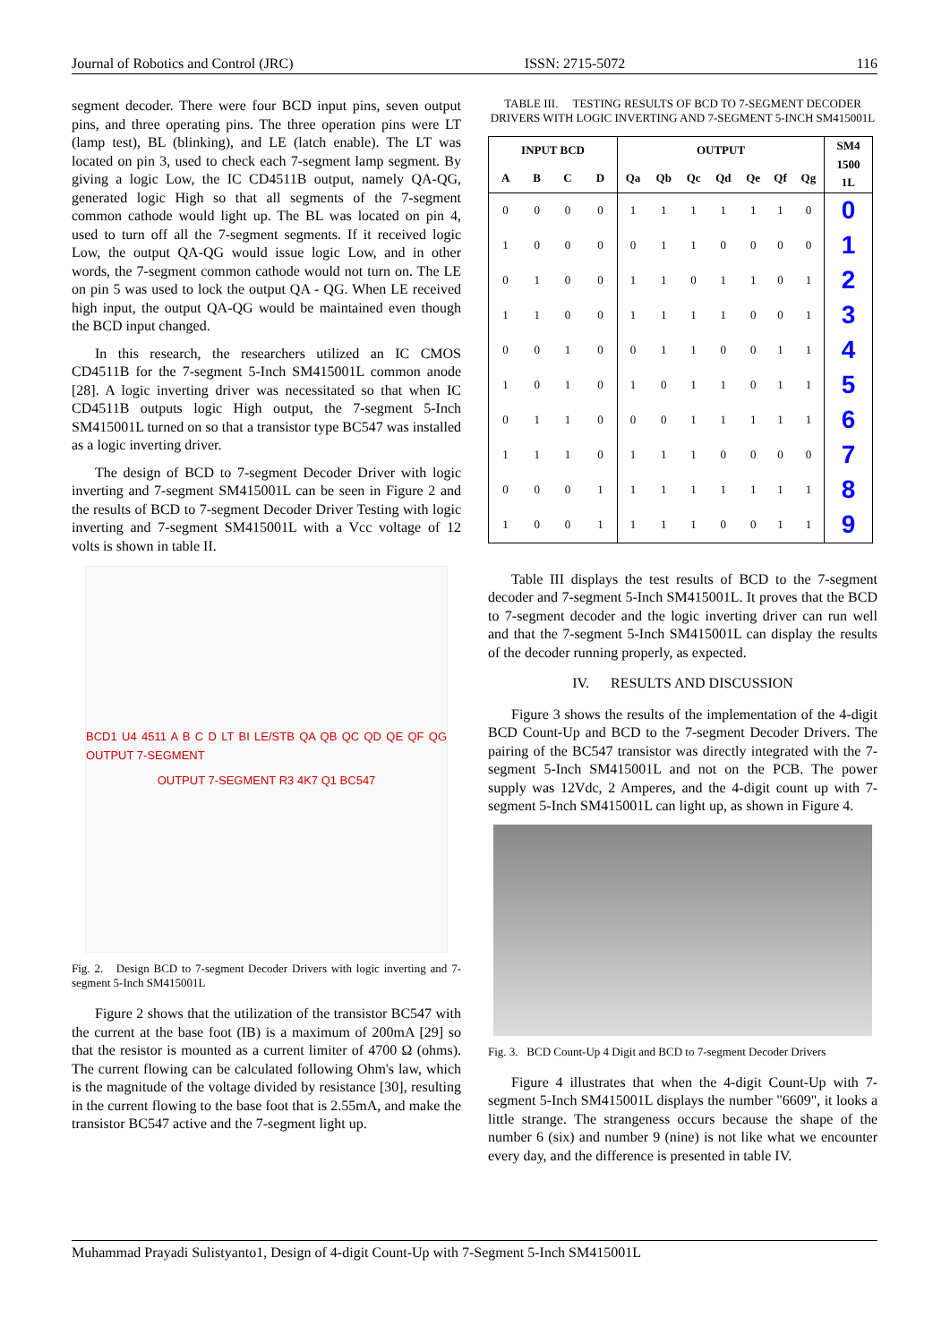Journal of Robotics and Control (JRC) ISSN: 2715-5072 116
segment decoder. There were four BCD input pins, seven output pins, and three operating pins. The three operation pins were LT (lamp test), BL (blinking), and LE (latch enable). The LT was located on pin 3, used to check each 7-segment lamp segment. By giving a logic Low, the IC CD4511B output, namely QA-QG, generated logic High so that all segments of the 7-segment common cathode would light up. The BL was located on pin 4, used to turn off all the 7-segment segments. If it received logic Low, the output QA-QG would issue logic Low, and in other words, the 7-segment common cathode would not turn on. The LE on pin 5 was used to lock the output QA - QG. When LE received high input, the output QA-QG would be maintained even though the BCD input changed.
In this research, the researchers utilized an IC CMOS CD4511B for the 7-segment 5-Inch SM415001L common anode [28]. A logic inverting driver was necessitated so that when IC CD4511B outputs logic High output, the 7-segment 5-Inch SM415001L turned on so that a transistor type BC547 was installed as a logic inverting driver.
The design of BCD to 7-segment Decoder Driver with logic inverting and 7-segment SM415001L can be seen in Figure 2 and the results of BCD to 7-segment Decoder Driver Testing with logic inverting and 7-segment SM415001L with a Vcc voltage of 12 volts is shown in table II.
BCD1 U4 4511 A B C D LT BI LE/STB QA QB QC QD QE QF QG OUTPUT 7-SEGMENT
OUTPUT 7-SEGMENT R3 4K7 Q1 BC547
Fig. 2. Design BCD to 7-segment Decoder Drivers with logic inverting and 7-segment 5-Inch SM415001L
Figure 2 shows that the utilization of the transistor BC547 with the current at the base foot (IB) is a maximum of 200mA [29] so that the resistor is mounted as a current limiter of 4700 Ω (ohms). The current flowing can be calculated following Ohm's law, which is the magnitude of the voltage divided by resistance [30], resulting in the current flowing to the base foot that is 2.55mA, and make the transistor BC547 active and the 7-segment light up.
TABLE III. TESTING RESULTS OF BCD TO 7-SEGMENT DECODER DRIVERS WITH LOGIC INVERTING AND 7-SEGMENT 5-INCH SM415001L
| INPUT BCD | | | | OUTPUT | | | | | | | SM4 1500 1L |
| --- | --- | --- | --- | --- | --- | --- | --- | --- | --- | --- | --- |
| A | B | C | D | Qa | Qb | Qc | Qd | Qe | Qf | Qg | |
| 0 | 0 | 0 | 0 | 1 | 1 | 1 | 1 | 1 | 1 | 0 | 0 |
| 1 | 0 | 0 | 0 | 0 | 1 | 1 | 0 | 0 | 0 | 0 | 1 |
| 0 | 1 | 0 | 0 | 1 | 1 | 0 | 1 | 1 | 0 | 1 | 2 |
| 1 | 1 | 0 | 0 | 1 | 1 | 1 | 1 | 0 | 0 | 1 | 3 |
| 0 | 0 | 1 | 0 | 0 | 1 | 1 | 0 | 0 | 1 | 1 | 4 |
| 1 | 0 | 1 | 0 | 1 | 0 | 1 | 1 | 0 | 1 | 1 | 5 |
| 0 | 1 | 1 | 0 | 0 | 0 | 1 | 1 | 1 | 1 | 1 | 6 |
| 1 | 1 | 1 | 0 | 1 | 1 | 1 | 0 | 0 | 0 | 0 | 7 |
| 0 | 0 | 0 | 1 | 1 | 1 | 1 | 1 | 1 | 1 | 1 | 8 |
| 1 | 0 | 0 | 1 | 1 | 1 | 1 | 0 | 0 | 1 | 1 | 9 |
Table III displays the test results of BCD to the 7-segment decoder and 7-segment 5-Inch SM415001L. It proves that the BCD to 7-segment decoder and the logic inverting driver can run well and that the 7-segment 5-Inch SM415001L can display the results of the decoder running properly, as expected.
IV. RESULTS AND DISCUSSION
Figure 3 shows the results of the implementation of the 4-digit BCD Count-Up and BCD to the 7-segment Decoder Drivers. The pairing of the BC547 transistor was directly integrated with the 7-segment 5-Inch SM415001L and not on the PCB. The power supply was 12Vdc, 2 Amperes, and the 4-digit count up with 7-segment 5-Inch SM415001L can light up, as shown in Figure 4.
Fig. 3. BCD Count-Up 4 Digit and BCD to 7-segment Decoder Drivers
Figure 4 illustrates that when the 4-digit Count-Up with 7-segment 5-Inch SM415001L displays the number "6609", it looks a little strange. The strangeness occurs because the shape of the number 6 (six) and number 9 (nine) is not like what we encounter every day, and the difference is presented in table IV.
Muhammad Prayadi Sulistyanto1, Design of 4-digit Count-Up with 7-Segment 5-Inch SM415001L